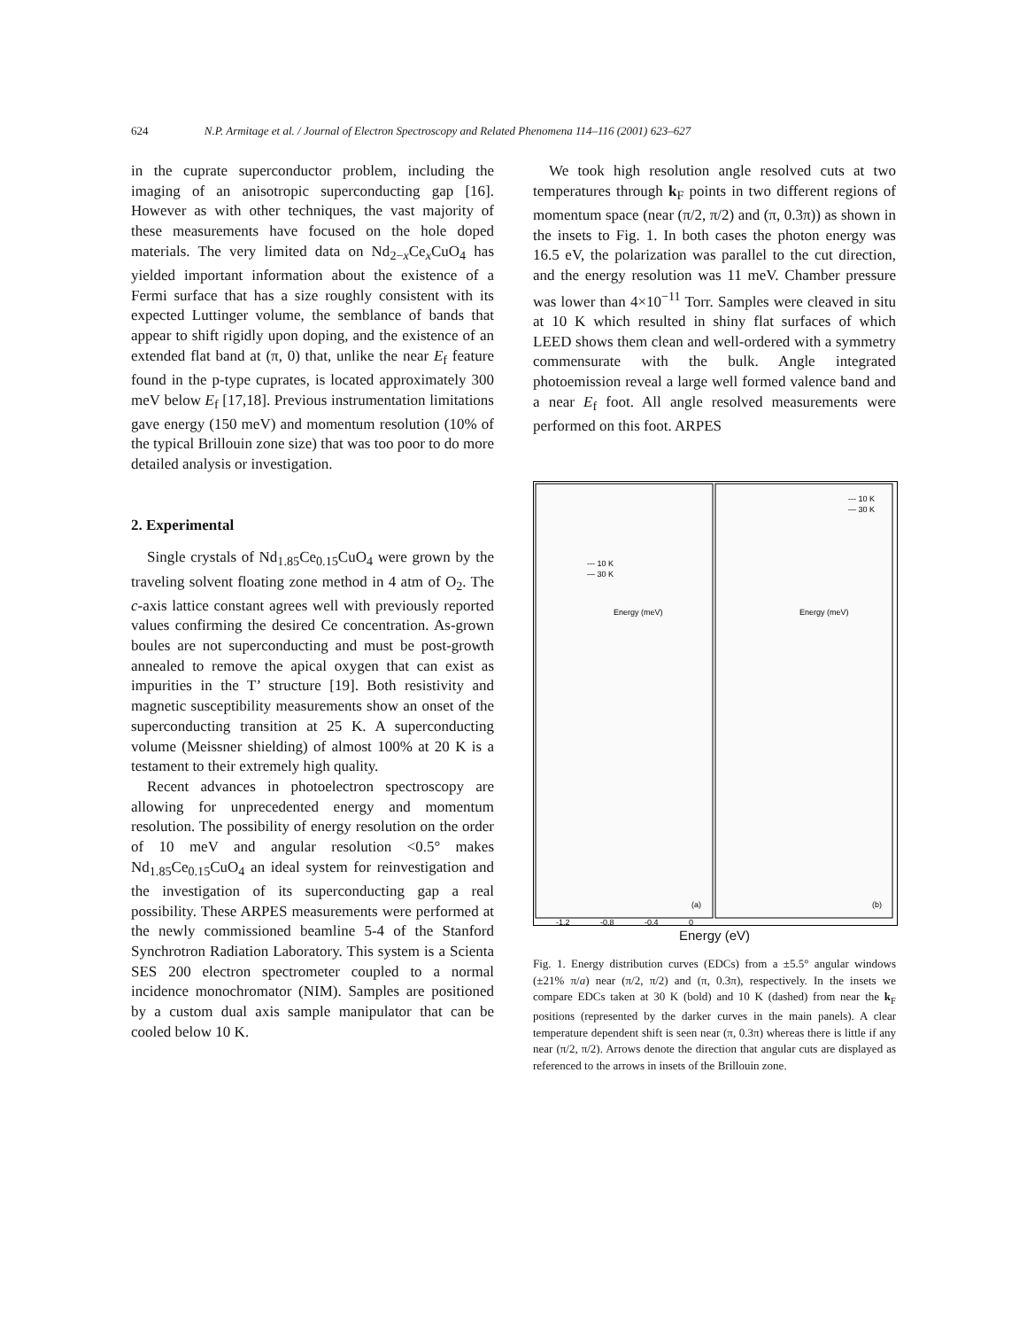624 N.P. Armitage et al. / Journal of Electron Spectroscopy and Related Phenomena 114–116 (2001) 623–627
in the cuprate superconductor problem, including the imaging of an anisotropic superconducting gap [16]. However as with other techniques, the vast majority of these measurements have focused on the hole doped materials. The very limited data on Nd<sub>2−x</sub>Ce<sub>x</sub>CuO<sub>4</sub> has yielded important information about the existence of a Fermi surface that has a size roughly consistent with its expected Luttinger volume, the semblance of bands that appear to shift rigidly upon doping, and the existence of an extended flat band at (π, 0) that, unlike the near E<sub>f</sub> feature found in the p-type cuprates, is located approximately 300 meV below E<sub>f</sub> [17,18]. Previous instrumentation limitations gave energy (150 meV) and momentum resolution (10% of the typical Brillouin zone size) that was too poor to do more detailed analysis or investigation.
2. Experimental
Single crystals of Nd<sub>1.85</sub>Ce<sub>0.15</sub>CuO<sub>4</sub> were grown by the traveling solvent floating zone method in 4 atm of O<sub>2</sub>. The c-axis lattice constant agrees well with previously reported values confirming the desired Ce concentration. As-grown boules are not superconducting and must be post-growth annealed to remove the apical oxygen that can exist as impurities in the T’ structure [19]. Both resistivity and magnetic susceptibility measurements show an onset of the superconducting transition at 25 K. A superconducting volume (Meissner shielding) of almost 100% at 20 K is a testament to their extremely high quality.
Recent advances in photoelectron spectroscopy are allowing for unprecedented energy and momentum resolution. The possibility of energy resolution on the order of 10 meV and angular resolution <0.5° makes Nd<sub>1.85</sub>Ce<sub>0.15</sub>CuO<sub>4</sub> an ideal system for reinvestigation and the investigation of its superconducting gap a real possibility. These ARPES measurements were performed at the newly commissioned beamline 5-4 of the Stanford Synchrotron Radiation Laboratory. This system is a Scienta SES 200 electron spectrometer coupled to a normal incidence monochromator (NIM). Samples are positioned by a custom dual axis sample manipulator that can be cooled below 10 K.
We took high resolution angle resolved cuts at two temperatures through k<sub>F</sub> points in two different regions of momentum space (near (π/2, π/2) and (π, 0.3π)) as shown in the insets to Fig. 1. In both cases the photon energy was 16.5 eV, the polarization was parallel to the cut direction, and the energy resolution was 11 meV. Chamber pressure was lower than 4×10<sup>−11</sup> Torr. Samples were cleaved in situ at 10 K which resulted in shiny flat surfaces of which LEED shows them clean and well-ordered with a symmetry commensurate with the bulk. Angle integrated photoemission reveal a large well formed valence band and a near E<sub>f</sub> foot. All angle resolved measurements were performed on this foot. ARPES
--- 10 K
— 30 K
Energy (meV)
--- 10 K
— 30 K
Energy (meV)
(a)
(b)
-1.2
-0.8
-0.4
0
Energy (eV)
Fig. 1. Energy distribution curves (EDCs) from a ±5.5° angular windows (±21% π/a) near (π/2, π/2) and (π, 0.3π), respectively. In the insets we compare EDCs taken at 30 K (bold) and 10 K (dashed) from near the k<sub>F</sub> positions (represented by the darker curves in the main panels). A clear temperature dependent shift is seen near (π, 0.3π) whereas there is little if any near (π/2, π/2). Arrows denote the direction that angular cuts are displayed as referenced to the arrows in insets of the Brillouin zone.